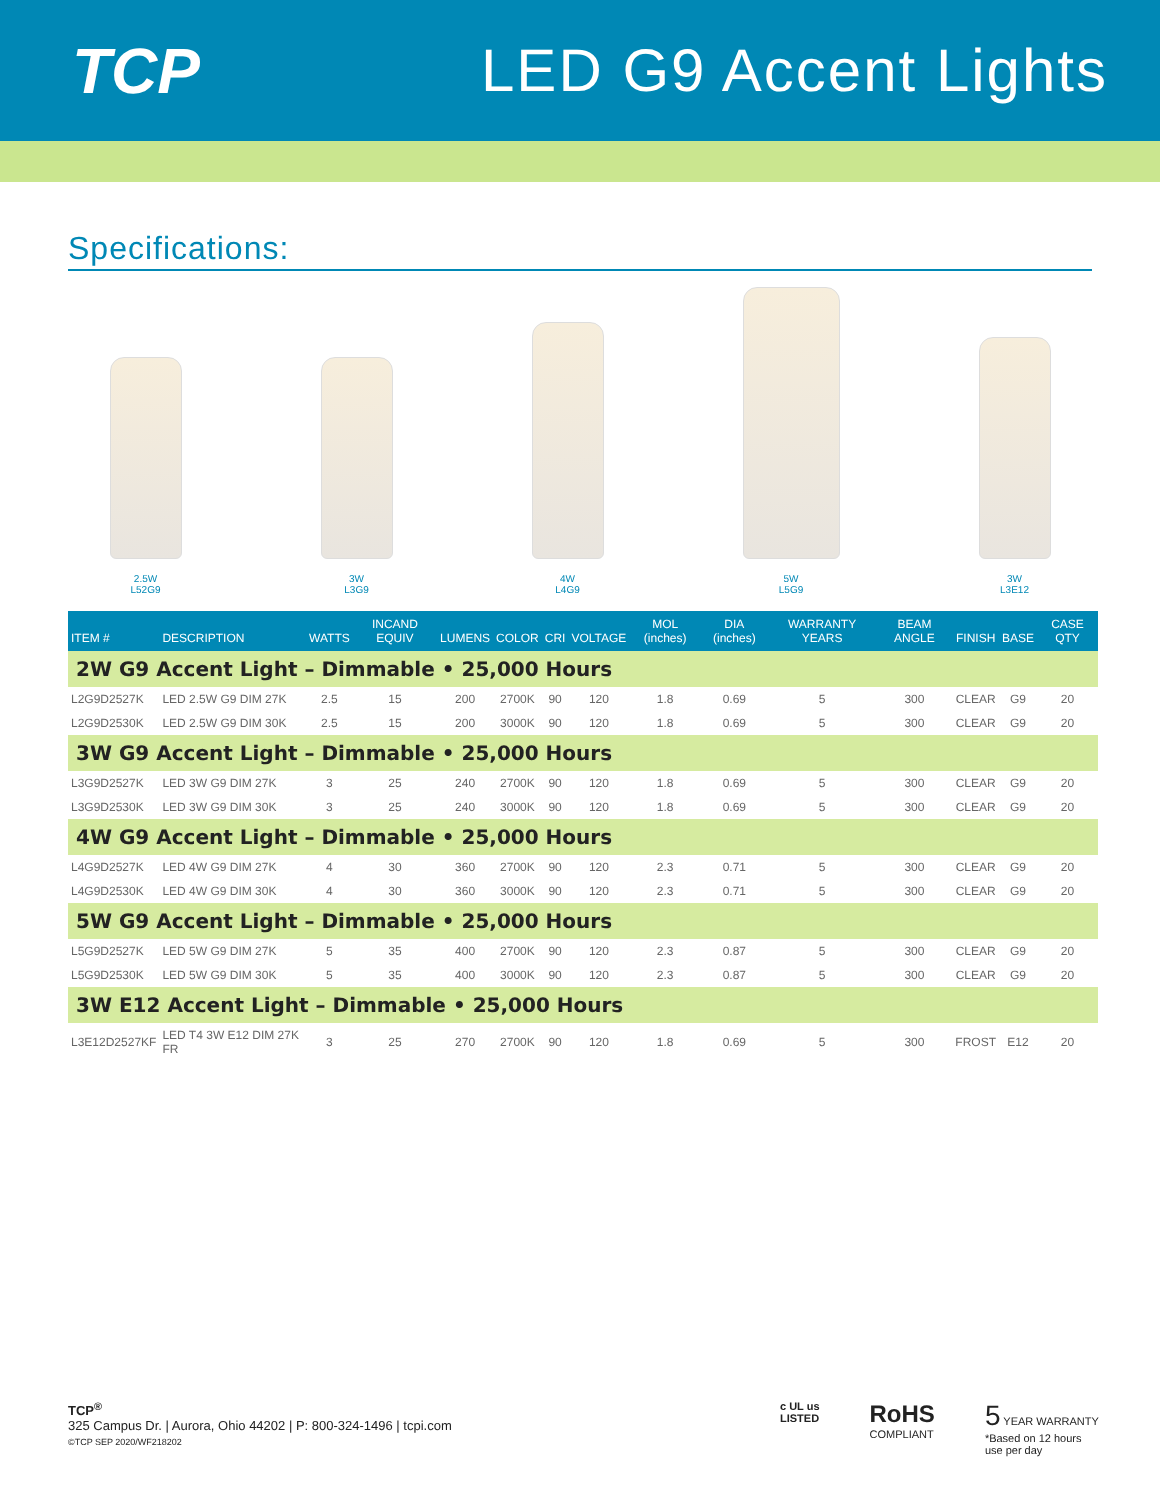TCP LED G9 Accent Lights
Specifications:
2.5W
L52G9
3W
L3G9
4W
L4G9
5W
L5G9
3W
L3E12
| ITEM # | DESCRIPTION | WATTS | INCAND EQUIV | LUMENS | COLOR | CRI | VOLTAGE | MOL (inches) | DIA (inches) | WARRANTY YEARS | BEAM ANGLE | FINISH | BASE | CASE QTY |
| --- | --- | --- | --- | --- | --- | --- | --- | --- | --- | --- | --- | --- | --- | --- |
| 2W G9 Accent Light – Dimmable • 25,000 Hours | | | | | | | | | | | | | | |
| L2G9D2527K | LED 2.5W G9 DIM 27K | 2.5 | 15 | 200 | 2700K | 90 | 120 | 1.8 | 0.69 | 5 | 300 | CLEAR | G9 | 20 |
| L2G9D2530K | LED 2.5W G9 DIM 30K | 2.5 | 15 | 200 | 3000K | 90 | 120 | 1.8 | 0.69 | 5 | 300 | CLEAR | G9 | 20 |
| 3W G9 Accent Light – Dimmable • 25,000 Hours | | | | | | | | | | | | | | |
| L3G9D2527K | LED 3W G9 DIM 27K | 3 | 25 | 240 | 2700K | 90 | 120 | 1.8 | 0.69 | 5 | 300 | CLEAR | G9 | 20 |
| L3G9D2530K | LED 3W G9 DIM 30K | 3 | 25 | 240 | 3000K | 90 | 120 | 1.8 | 0.69 | 5 | 300 | CLEAR | G9 | 20 |
| 4W G9 Accent Light – Dimmable • 25,000 Hours | | | | | | | | | | | | | | |
| L4G9D2527K | LED 4W G9 DIM 27K | 4 | 30 | 360 | 2700K | 90 | 120 | 2.3 | 0.71 | 5 | 300 | CLEAR | G9 | 20 |
| L4G9D2530K | LED 4W G9 DIM 30K | 4 | 30 | 360 | 3000K | 90 | 120 | 2.3 | 0.71 | 5 | 300 | CLEAR | G9 | 20 |
| 5W G9 Accent Light – Dimmable • 25,000 Hours | | | | | | | | | | | | | | |
| L5G9D2527K | LED 5W G9 DIM 27K | 5 | 35 | 400 | 2700K | 90 | 120 | 2.3 | 0.87 | 5 | 300 | CLEAR | G9 | 20 |
| L5G9D2530K | LED 5W G9 DIM 30K | 5 | 35 | 400 | 3000K | 90 | 120 | 2.3 | 0.87 | 5 | 300 | CLEAR | G9 | 20 |
| 3W E12 Accent Light – Dimmable • 25,000 Hours | | | | | | | | | | | | | | |
| L3E12D2527KF | LED T4 3W E12 DIM 27K FR | 3 | 25 | 270 | 2700K | 90 | 120 | 1.8 | 0.69 | 5 | 300 | FROST | E12 | 20 |
TCP<sup>®</sup>
325 Campus Dr. | Aurora, Ohio 44202 | P: 800-324-1496 | tcpi.com
©TCP SEP 2020/WF218202
c UL us
LISTED
RoHS
COMPLIANT
5 YEAR WARRANTY
*Based on 12 hours
use per day